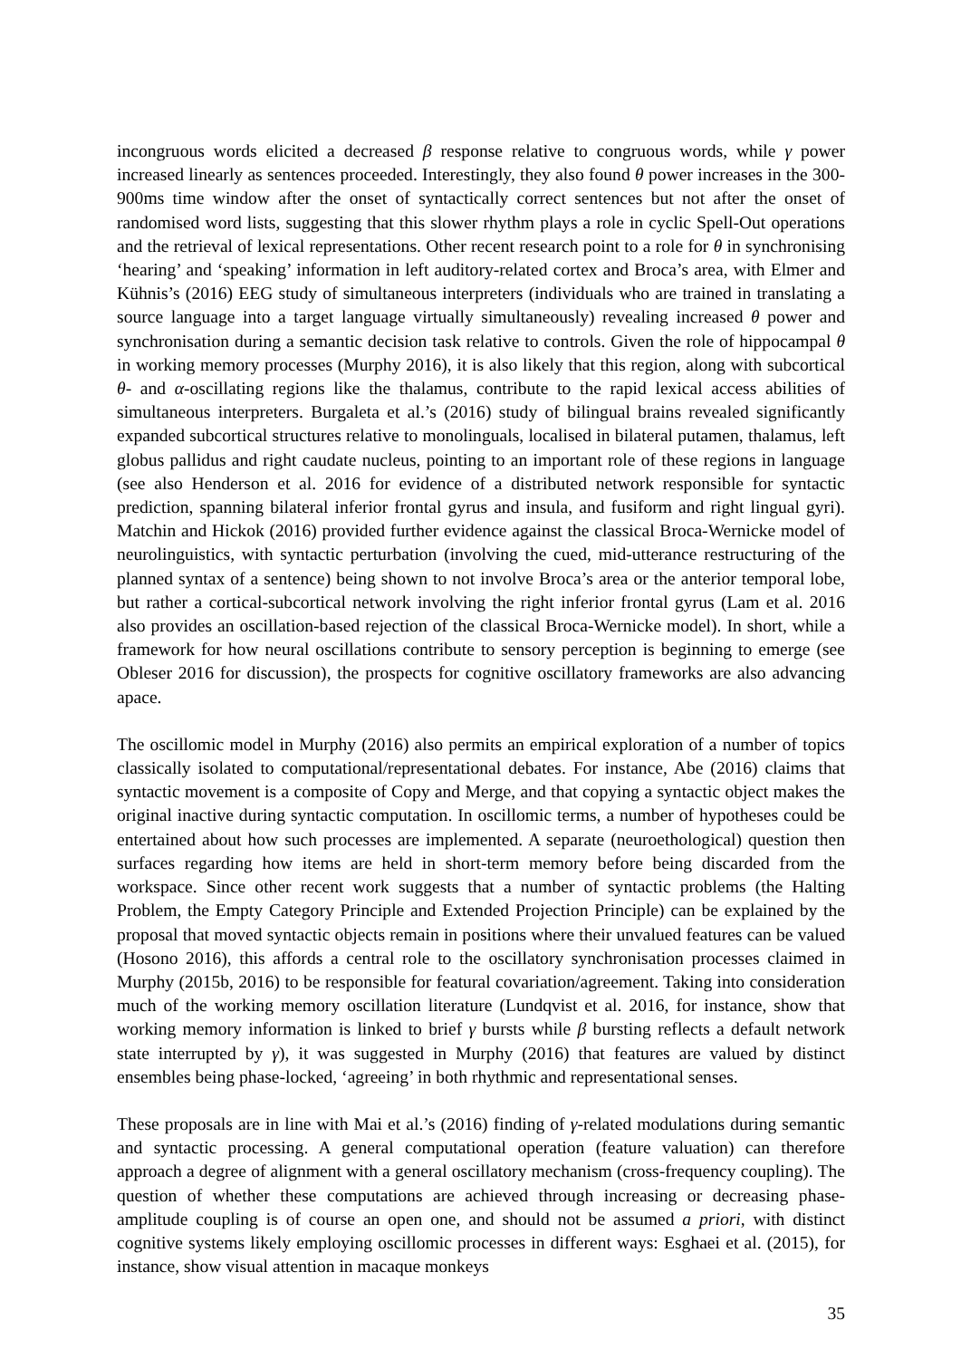incongruous words elicited a decreased β response relative to congruous words, while γ power increased linearly as sentences proceeded. Interestingly, they also found θ power increases in the 300-900ms time window after the onset of syntactically correct sentences but not after the onset of randomised word lists, suggesting that this slower rhythm plays a role in cyclic Spell-Out operations and the retrieval of lexical representations. Other recent research point to a role for θ in synchronising ‘hearing’ and ‘speaking’ information in left auditory-related cortex and Broca’s area, with Elmer and Kühnis’s (2016) EEG study of simultaneous interpreters (individuals who are trained in translating a source language into a target language virtually simultaneously) revealing increased θ power and synchronisation during a semantic decision task relative to controls. Given the role of hippocampal θ in working memory processes (Murphy 2016), it is also likely that this region, along with subcortical θ- and α-oscillating regions like the thalamus, contribute to the rapid lexical access abilities of simultaneous interpreters. Burgaleta et al.’s (2016) study of bilingual brains revealed significantly expanded subcortical structures relative to monolinguals, localised in bilateral putamen, thalamus, left globus pallidus and right caudate nucleus, pointing to an important role of these regions in language (see also Henderson et al. 2016 for evidence of a distributed network responsible for syntactic prediction, spanning bilateral inferior frontal gyrus and insula, and fusiform and right lingual gyri). Matchin and Hickok (2016) provided further evidence against the classical Broca-Wernicke model of neurolinguistics, with syntactic perturbation (involving the cued, mid-utterance restructuring of the planned syntax of a sentence) being shown to not involve Broca’s area or the anterior temporal lobe, but rather a cortical-subcortical network involving the right inferior frontal gyrus (Lam et al. 2016 also provides an oscillation-based rejection of the classical Broca-Wernicke model). In short, while a framework for how neural oscillations contribute to sensory perception is beginning to emerge (see Obleser 2016 for discussion), the prospects for cognitive oscillatory frameworks are also advancing apace.
The oscillomic model in Murphy (2016) also permits an empirical exploration of a number of topics classically isolated to computational/representational debates. For instance, Abe (2016) claims that syntactic movement is a composite of Copy and Merge, and that copying a syntactic object makes the original inactive during syntactic computation. In oscillomic terms, a number of hypotheses could be entertained about how such processes are implemented. A separate (neuroethological) question then surfaces regarding how items are held in short-term memory before being discarded from the workspace. Since other recent work suggests that a number of syntactic problems (the Halting Problem, the Empty Category Principle and Extended Projection Principle) can be explained by the proposal that moved syntactic objects remain in positions where their unvalued features can be valued (Hosono 2016), this affords a central role to the oscillatory synchronisation processes claimed in Murphy (2015b, 2016) to be responsible for featural covariation/agreement. Taking into consideration much of the working memory oscillation literature (Lundqvist et al. 2016, for instance, show that working memory information is linked to brief γ bursts while β bursting reflects a default network state interrupted by γ), it was suggested in Murphy (2016) that features are valued by distinct ensembles being phase-locked, ‘agreeing’ in both rhythmic and representational senses.
These proposals are in line with Mai et al.’s (2016) finding of γ-related modulations during semantic and syntactic processing. A general computational operation (feature valuation) can therefore approach a degree of alignment with a general oscillatory mechanism (cross-frequency coupling). The question of whether these computations are achieved through increasing or decreasing phase-amplitude coupling is of course an open one, and should not be assumed a priori, with distinct cognitive systems likely employing oscillomic processes in different ways: Esghaei et al. (2015), for instance, show visual attention in macaque monkeys
35